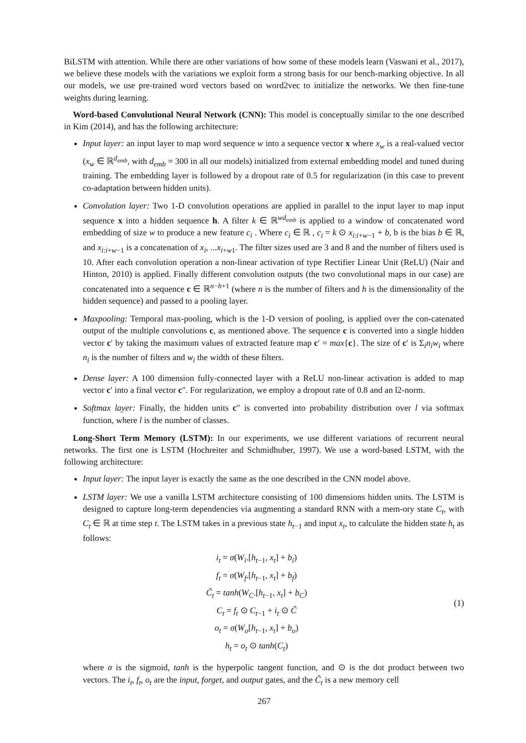BiLSTM with attention. While there are other variations of how some of these models learn (Vaswani et al., 2017), we believe these models with the variations we exploit form a strong basis for our bench-marking objective. In all our models, we use pre-trained word vectors based on word2vec to initialize the networks. We then fine-tune weights during learning.
Word-based Convolutional Neural Network (CNN): This model is conceptually similar to the one described in Kim (2014), and has the following architecture:
Input layer: an input layer to map word sequence w into a sequence vector x where x<sub>w</sub> is a real-valued vector (x<sub>w</sub> ∈ ℝ<sup>d<sub>emb</sub></sup>, with d<sub>emb</sub> = 300 in all our models) initialized from external embedding model and tuned during training. The embedding layer is followed by a dropout rate of 0.5 for regularization (in this case to prevent co-adaptation between hidden units).
Convolution layer: Two 1-D convolution operations are applied in parallel to the input layer to map input sequence x into a hidden sequence h. A filter k ∈ ℝ<sup>wd<sub>emb</sub></sup> is applied to a window of concatenated word embedding of size w to produce a new feature c<sub>i</sub> . Where c<sub>i</sub> ∈ ℝ , c<sub>i</sub> = k ⊙ x<sub>i:i+w−1</sub> + b, b is the bias b ∈ ℝ, and x<sub>i:i+w−1</sub> is a concatenation of x<sub>i</sub>, ...x<sub>i+w1</sub>. The filter sizes used are 3 and 8 and the number of filters used is 10. After each convolution operation a non-linear activation of type Rectifier Linear Unit (ReLU) (Nair and Hinton, 2010) is applied. Finally different convolution outputs (the two convolutional maps in our case) are concatenated into a sequence c ∈ ℝ<sup>n−h+1</sup> (where n is the number of filters and h is the dimensionality of the hidden sequence) and passed to a pooling layer.
Maxpooling: Temporal max-pooling, which is the 1-D version of pooling, is applied over the con-catenated output of the multiple convolutions c, as mentioned above. The sequence c is converted into a single hidden vector c′ by taking the maximum values of extracted feature map c′ = max{c}. The size of c′ is Σ<sub>i</sub>n<sub>i</sub>w<sub>i</sub> where n<sub>i</sub> is the number of filters and w<sub>i</sub> the width of these filters.
Dense layer: A 100 dimension fully-connected layer with a ReLU non-linear activation is added to map vector c′ into a final vector c″. For regularization, we employ a dropout rate of 0.8 and an l2-norm.
Softmax layer: Finally, the hidden units c″ is converted into probability distribution over l via softmax function, where l is the number of classes.
Long-Short Term Memory (LSTM): In our experiments, we use different variations of recurrent neural networks. The first one is LSTM (Hochreiter and Schmidhuber, 1997). We use a word-based LSTM, with the following architecture:
Input layer: The input layer is exactly the same as the one described in the CNN model above.
LSTM layer: We use a vanilla LSTM architecture consisting of 100 dimensions hidden units. The LSTM is designed to capture long-term dependencies via augmenting a standard RNN with a mem-ory state C<sub>t</sub>, with C<sub>t</sub> ∈ ℝ at time step t. The LSTM takes in a previous state h<sub>t−1</sub> and input x<sub>t</sub>, to calculate the hidden state h<sub>t</sub> as follows:
i<sub>t</sub> = σ(W<sub>i</sub>.[h<sub>t−1</sub>, x<sub>t</sub>] + b<sub>i</sub>)
f<sub>t</sub> = σ(W<sub>f</sub>.[h<sub>t−1</sub>, x<sub>t</sub>] + b<sub>f</sub>)
C̃<sub>t</sub> = tanh(W<sub>C</sub>.[h<sub>t−1</sub>, x<sub>t</sub>] + b<sub>C</sub>)
C<sub>t</sub> = f<sub>t</sub> ⊙ C<sub>t−1</sub> + i<sub>t</sub> ⊙ C̃
o<sub>t</sub> = σ(W<sub>o</sub>[h<sub>t−1</sub>, x<sub>t</sub>] + b<sub>o</sub>)
h<sub>t</sub> = o<sub>t</sub> ⊙ tanh(C<sub>t</sub>)
(1)
where σ is the sigmoid, tanh is the hyperpolic tangent function, and ⊙ is the dot product between two vectors. The i<sub>t</sub>, f<sub>t</sub>, o<sub>t</sub> are the input, forget, and output gates, and the C̃<sub>t</sub> is a new memory cell
267